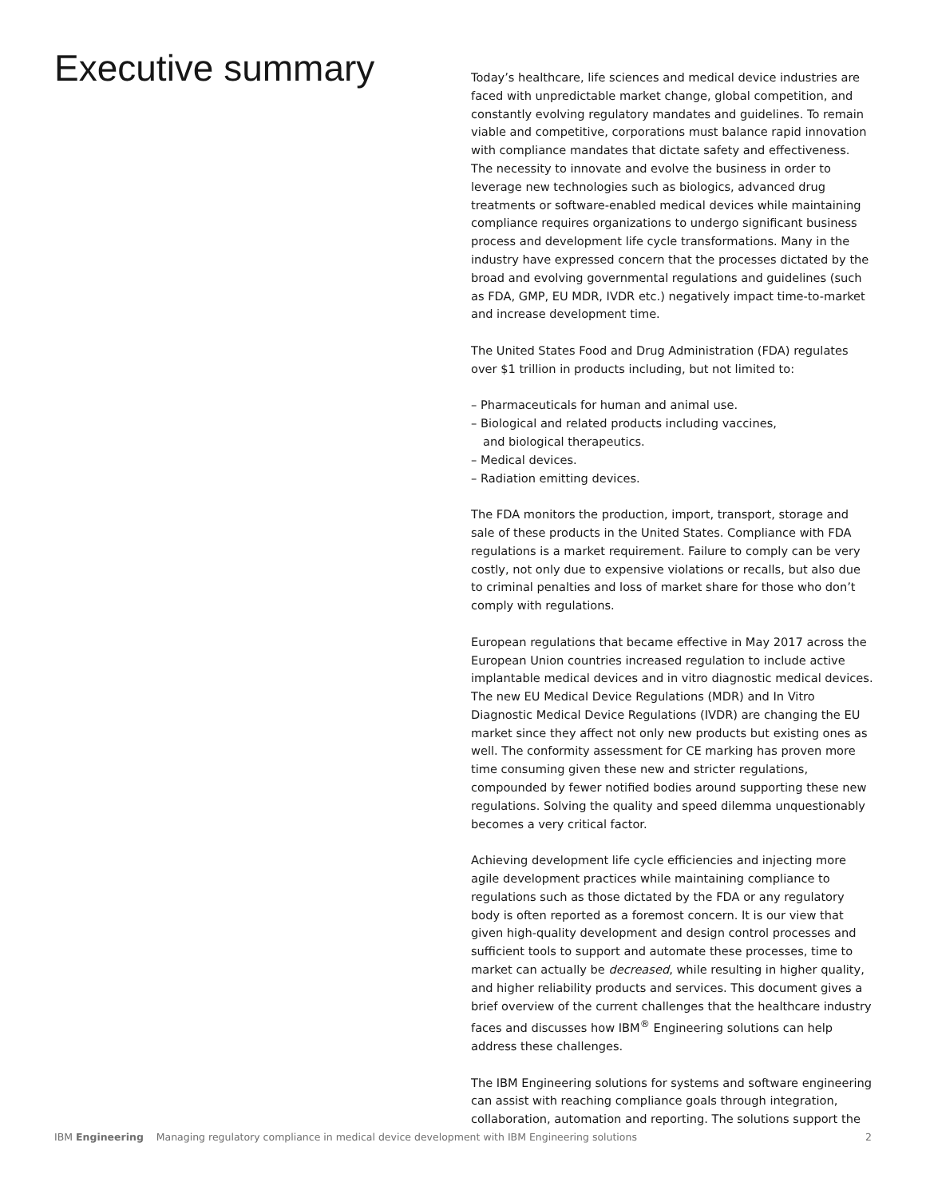Executive summary
Today’s healthcare, life sciences and medical device industries are faced with unpredictable market change, global competition, and constantly evolving regulatory mandates and guidelines. To remain viable and competitive, corporations must balance rapid innovation with compliance mandates that dictate safety and effectiveness. The necessity to innovate and evolve the business in order to leverage new technologies such as biologics, advanced drug treatments or software-enabled medical devices while maintaining compliance requires organizations to undergo significant business process and development life cycle transformations. Many in the industry have expressed concern that the processes dictated by the broad and evolving governmental regulations and guidelines (such as FDA, GMP, EU MDR, IVDR etc.) negatively impact time-to-market and increase development time.
The United States Food and Drug Administration (FDA) regulates over $1 trillion in products including, but not limited to:
– Pharmaceuticals for human and animal use.
– Biological and related products including vaccines,
and biological therapeutics.
– Medical devices.
– Radiation emitting devices.
The FDA monitors the production, import, transport, storage and sale of these products in the United States. Compliance with FDA regulations is a market requirement. Failure to comply can be very costly, not only due to expensive violations or recalls, but also due to criminal penalties and loss of market share for those who don’t comply with regulations.
European regulations that became effective in May 2017 across the European Union countries increased regulation to include active implantable medical devices and in vitro diagnostic medical devices. The new EU Medical Device Regulations (MDR) and In Vitro Diagnostic Medical Device Regulations (IVDR) are changing the EU market since they affect not only new products but existing ones as well. The conformity assessment for CE marking has proven more time consuming given these new and stricter regulations, compounded by fewer notified bodies around supporting these new regulations. Solving the quality and speed dilemma unquestionably becomes a very critical factor.
Achieving development life cycle efficiencies and injecting more agile development practices while maintaining compliance to regulations such as those dictated by the FDA or any regulatory body is often reported as a foremost concern. It is our view that given high-quality development and design control processes and sufficient tools to support and automate these processes, time to market can actually be decreased, while resulting in higher quality, and higher reliability products and services. This document gives a brief overview of the current challenges that the healthcare industry faces and discusses how IBM<sup>®</sup> Engineering solutions can help address these challenges.
The IBM Engineering solutions for systems and software engineering can assist with reaching compliance goals through integration, collaboration, automation and reporting. The solutions support the
IBM Engineering Managing regulatory compliance in medical device development with IBM Engineering solutions 2